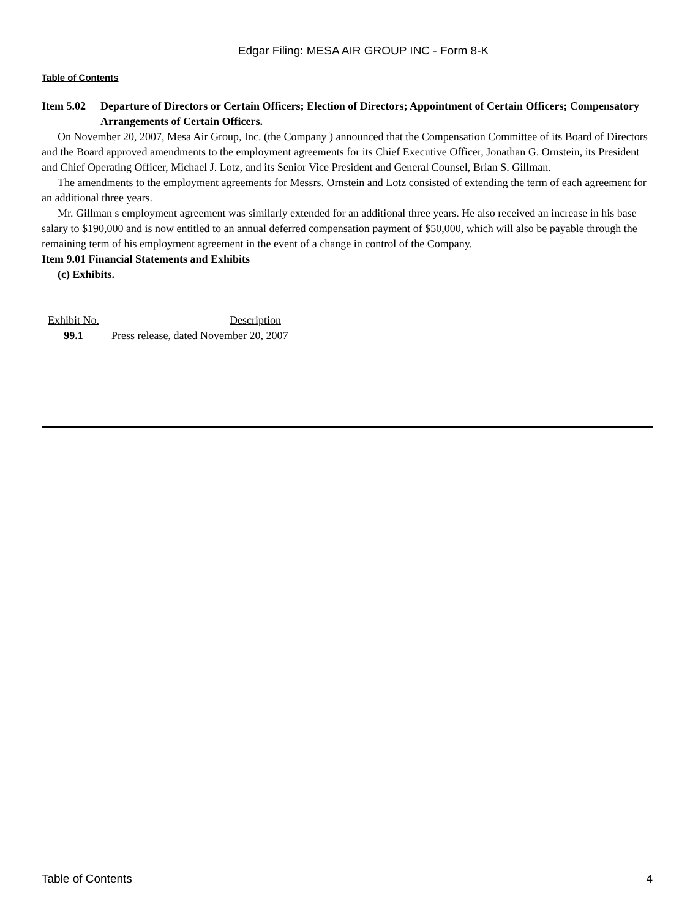Edgar Filing: MESA AIR GROUP INC - Form 8-K
Table of Contents
Item 5.02 Departure of Directors or Certain Officers; Election of Directors; Appointment of Certain Officers; Compensatory Arrangements of Certain Officers.
On November 20, 2007, Mesa Air Group, Inc. (the Company ) announced that the Compensation Committee of its Board of Directors and the Board approved amendments to the employment agreements for its Chief Executive Officer, Jonathan G. Ornstein, its President and Chief Operating Officer, Michael J. Lotz, and its Senior Vice President and General Counsel, Brian S. Gillman.
The amendments to the employment agreements for Messrs. Ornstein and Lotz consisted of extending the term of each agreement for an additional three years.
Mr. Gillman s employment agreement was similarly extended for an additional three years. He also received an increase in his base salary to $190,000 and is now entitled to an annual deferred compensation payment of $50,000, which will also be payable through the remaining term of his employment agreement in the event of a change in control of the Company.
Item 9.01 Financial Statements and Exhibits
(c) Exhibits.
| Exhibit No. | Description |
| 99.1 | Press release, dated November 20, 2007 |
Table of Contents 4